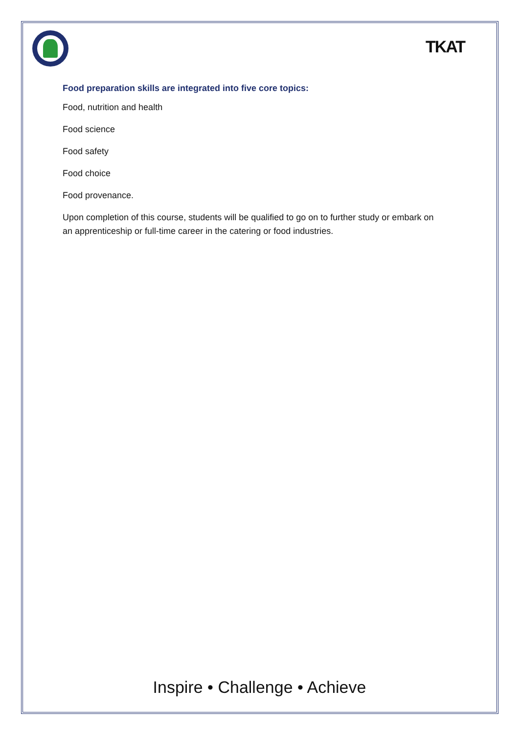TKAT
Food preparation skills are integrated into five core topics:
Food, nutrition and health
Food science
Food safety
Food choice
Food provenance.
Upon completion of this course, students will be qualified to go on to further study or embark on an apprenticeship or full-time career in the catering or food industries.
Inspire • Challenge • Achieve